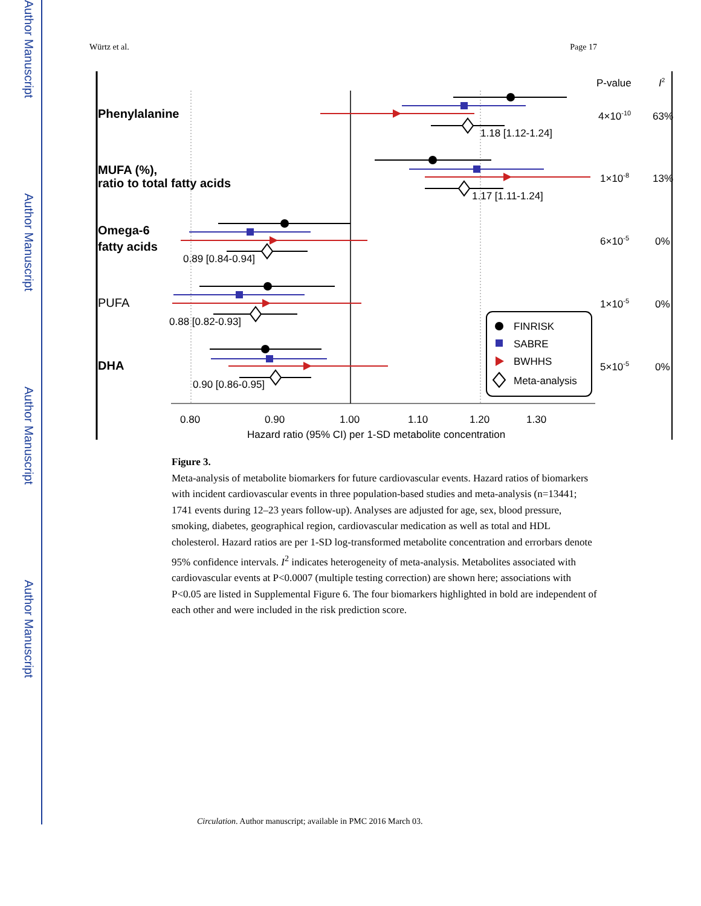Author Manuscript
Author Manuscript
Author Manuscript
Author Manuscript
Würtz et al. Page 17
Phenylalanine
MUFA (%),
ratio to total fatty acids
Omega-6
fatty acids
PUFA
DHA
P-value
I2
4×10-10
63%
1×10-8
13%
6×10-5
0%
1×10-5
0%
5×10-5
0%
1.18 [1.12-1.24]
1.17 [1.11-1.24]
0.89 [0.84-0.94]
0.88 [0.82-0.93]
0.90 [0.86-0.95]
0.80
0.90
1.00
1.10
1.20
1.30
Hazard ratio (95% CI) per 1-SD metabolite concentration
FINRISK
SABRE
BWHHS
Meta-analysis
Figure 3.
Meta-analysis of metabolite biomarkers for future cardiovascular events. Hazard ratios of biomarkers with incident cardiovascular events in three population-based studies and meta-analysis (n=13441; 1741 events during 12–23 years follow-up). Analyses are adjusted for age, sex, blood pressure, smoking, diabetes, geographical region, cardiovascular medication as well as total and HDL cholesterol. Hazard ratios are per 1-SD log-transformed metabolite concentration and errorbars denote 95% confidence intervals. I<sup>2</sup> indicates heterogeneity of meta-analysis. Metabolites associated with cardiovascular events at P<0.0007 (multiple testing correction) are shown here; associations with P<0.05 are listed in Supplemental Figure 6. The four biomarkers highlighted in bold are independent of each other and were included in the risk prediction score.
Circulation. Author manuscript; available in PMC 2016 March 03.